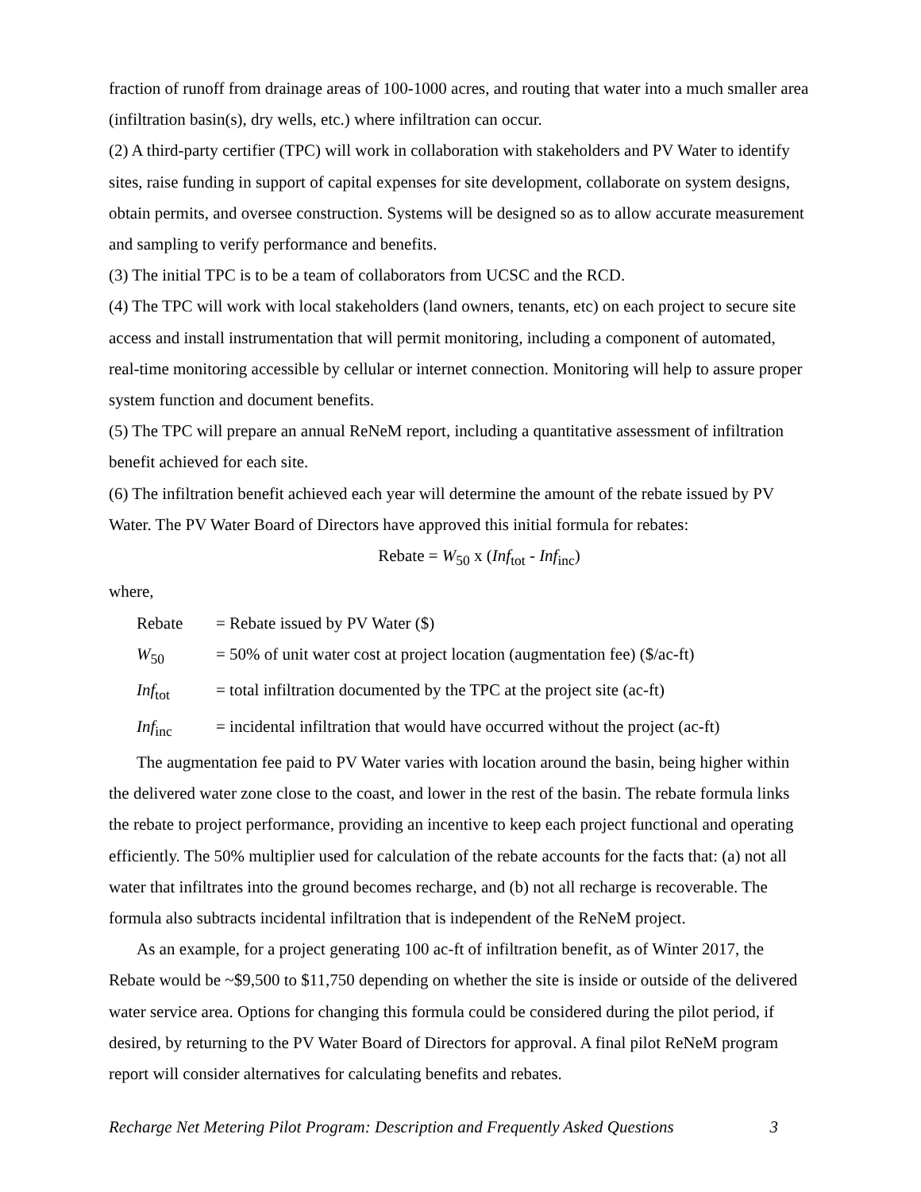fraction of runoff from drainage areas of 100-1000 acres, and routing that water into a much smaller area (infiltration basin(s), dry wells, etc.) where infiltration can occur.
(2) A third-party certifier (TPC) will work in collaboration with stakeholders and PV Water to identify sites, raise funding in support of capital expenses for site development, collaborate on system designs, obtain permits, and oversee construction. Systems will be designed so as to allow accurate measurement and sampling to verify performance and benefits.
(3) The initial TPC is to be a team of collaborators from UCSC and the RCD.
(4) The TPC will work with local stakeholders (land owners, tenants, etc) on each project to secure site access and install instrumentation that will permit monitoring, including a component of automated, real-time monitoring accessible by cellular or internet connection. Monitoring will help to assure proper system function and document benefits.
(5) The TPC will prepare an annual ReNeM report, including a quantitative assessment of infiltration benefit achieved for each site.
(6) The infiltration benefit achieved each year will determine the amount of the rebate issued by PV Water. The PV Water Board of Directors have approved this initial formula for rebates:
Rebate = W<sub>50</sub> x (Inf<sub>tot</sub> - Inf<sub>inc</sub>)
where,
Rebate = Rebate issued by PV Water ($)
W<sub>50</sub> = 50% of unit water cost at project location (augmentation fee) ($/ac-ft)
Inf<sub>tot</sub> = total infiltration documented by the TPC at the project site (ac-ft)
Inf<sub>inc</sub> = incidental infiltration that would have occurred without the project (ac-ft)
The augmentation fee paid to PV Water varies with location around the basin, being higher within the delivered water zone close to the coast, and lower in the rest of the basin. The rebate formula links the rebate to project performance, providing an incentive to keep each project functional and operating efficiently. The 50% multiplier used for calculation of the rebate accounts for the facts that: (a) not all water that infiltrates into the ground becomes recharge, and (b) not all recharge is recoverable. The formula also subtracts incidental infiltration that is independent of the ReNeM project.
As an example, for a project generating 100 ac-ft of infiltration benefit, as of Winter 2017, the Rebate would be ~$9,500 to $11,750 depending on whether the site is inside or outside of the delivered water service area. Options for changing this formula could be considered during the pilot period, if desired, by returning to the PV Water Board of Directors for approval. A final pilot ReNeM program report will consider alternatives for calculating benefits and rebates.
Recharge Net Metering Pilot Program: Description and Frequently Asked Questions 3